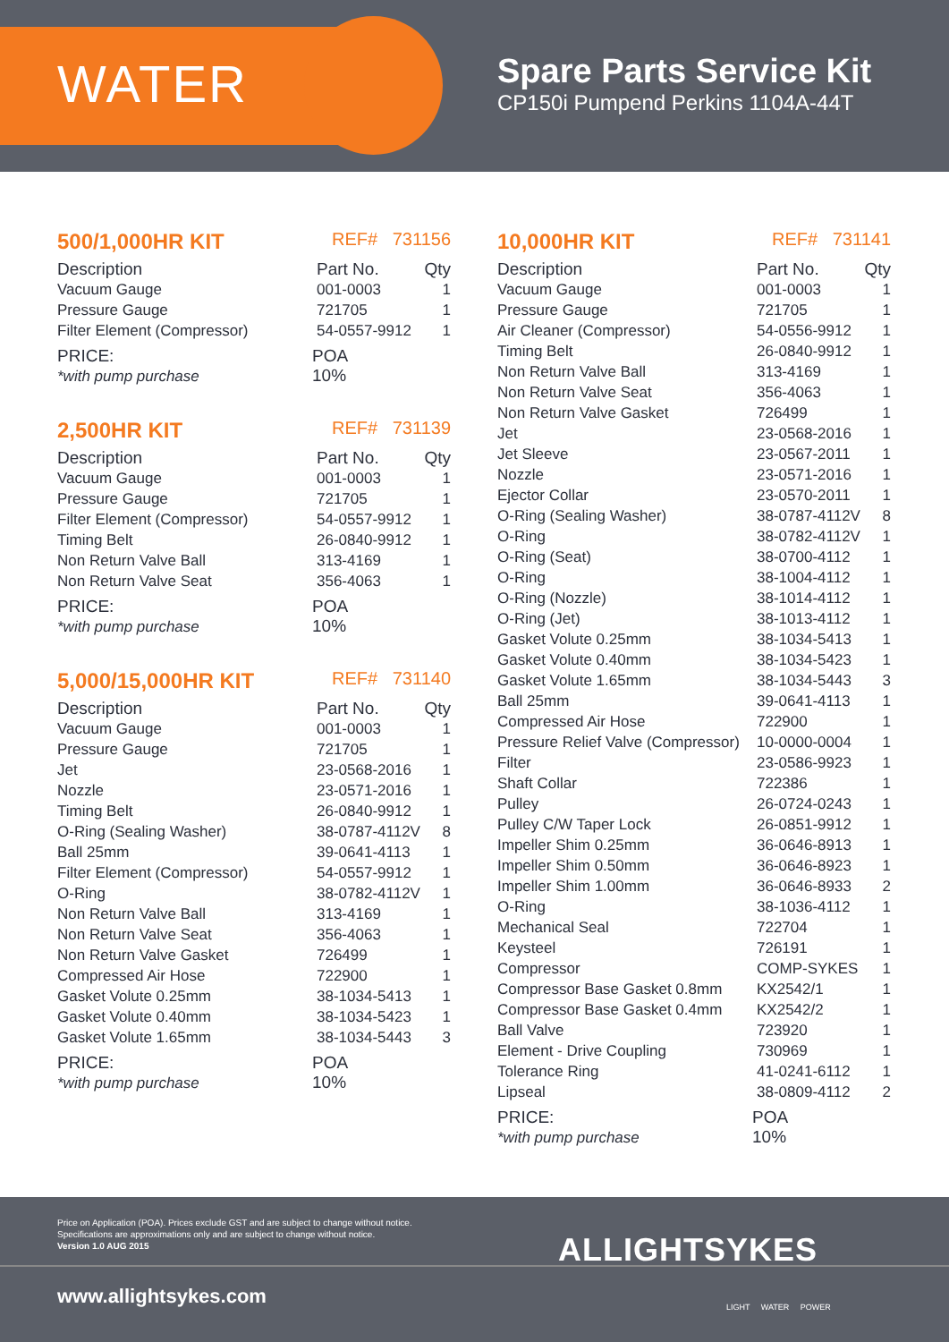WATER
Spare Parts Service Kit
CP150i Pumpend Perkins 1104A-44T
500/1,000HR KIT REF# 731156
| Description | Part No. | Qty |
| --- | --- | --- |
| Vacuum Gauge | 001-0003 | 1 |
| Pressure Gauge | 721705 | 1 |
| Filter Element (Compressor) | 54-0557-9912 | 1 |
PRICE:
*with pump purchase
POA
10%
2,500HR KIT REF# 731139
| Description | Part No. | Qty |
| --- | --- | --- |
| Vacuum Gauge | 001-0003 | 1 |
| Pressure Gauge | 721705 | 1 |
| Filter Element (Compressor) | 54-0557-9912 | 1 |
| Timing Belt | 26-0840-9912 | 1 |
| Non Return Valve Ball | 313-4169 | 1 |
| Non Return Valve Seat | 356-4063 | 1 |
PRICE:
*with pump purchase
POA
10%
5,000/15,000HR KIT REF# 731140
| Description | Part No. | Qty |
| --- | --- | --- |
| Vacuum Gauge | 001-0003 | 1 |
| Pressure Gauge | 721705 | 1 |
| Jet | 23-0568-2016 | 1 |
| Nozzle | 23-0571-2016 | 1 |
| Timing Belt | 26-0840-9912 | 1 |
| O-Ring (Sealing Washer) | 38-0787-4112V | 8 |
| Ball 25mm | 39-0641-4113 | 1 |
| Filter Element (Compressor) | 54-0557-9912 | 1 |
| O-Ring | 38-0782-4112V | 1 |
| Non Return Valve Ball | 313-4169 | 1 |
| Non Return Valve Seat | 356-4063 | 1 |
| Non Return Valve Gasket | 726499 | 1 |
| Compressed Air Hose | 722900 | 1 |
| Gasket Volute 0.25mm | 38-1034-5413 | 1 |
| Gasket Volute 0.40mm | 38-1034-5423 | 1 |
| Gasket Volute 1.65mm | 38-1034-5443 | 3 |
PRICE:
*with pump purchase
POA
10%
10,000HR KIT REF# 731141
| Description | Part No. | Qty |
| --- | --- | --- |
| Vacuum Gauge | 001-0003 | 1 |
| Pressure Gauge | 721705 | 1 |
| Air Cleaner (Compressor) | 54-0556-9912 | 1 |
| Timing Belt | 26-0840-9912 | 1 |
| Non Return Valve Ball | 313-4169 | 1 |
| Non Return Valve Seat | 356-4063 | 1 |
| Non Return Valve Gasket | 726499 | 1 |
| Jet | 23-0568-2016 | 1 |
| Jet Sleeve | 23-0567-2011 | 1 |
| Nozzle | 23-0571-2016 | 1 |
| Ejector Collar | 23-0570-2011 | 1 |
| O-Ring (Sealing Washer) | 38-0787-4112V | 8 |
| O-Ring | 38-0782-4112V | 1 |
| O-Ring (Seat) | 38-0700-4112 | 1 |
| O-Ring | 38-1004-4112 | 1 |
| O-Ring (Nozzle) | 38-1014-4112 | 1 |
| O-Ring (Jet) | 38-1013-4112 | 1 |
| Gasket Volute 0.25mm | 38-1034-5413 | 1 |
| Gasket Volute 0.40mm | 38-1034-5423 | 1 |
| Gasket Volute 1.65mm | 38-1034-5443 | 3 |
| Ball 25mm | 39-0641-4113 | 1 |
| Compressed Air Hose | 722900 | 1 |
| Pressure Relief Valve (Compressor) | 10-0000-0004 | 1 |
| Filter | 23-0586-9923 | 1 |
| Shaft Collar | 722386 | 1 |
| Pulley | 26-0724-0243 | 1 |
| Pulley C/W Taper Lock | 26-0851-9912 | 1 |
| Impeller Shim 0.25mm | 36-0646-8913 | 1 |
| Impeller Shim 0.50mm | 36-0646-8923 | 1 |
| Impeller Shim 1.00mm | 36-0646-8933 | 2 |
| O-Ring | 38-1036-4112 | 1 |
| Mechanical Seal | 722704 | 1 |
| Keysteel | 726191 | 1 |
| Compressor | COMP-SYKES | 1 |
| Compressor Base Gasket 0.8mm | KX2542/1 | 1 |
| Compressor Base Gasket 0.4mm | KX2542/2 | 1 |
| Ball Valve | 723920 | 1 |
| Element - Drive Coupling | 730969 | 1 |
| Tolerance Ring | 41-0241-6112 | 1 |
| Lipseal | 38-0809-4112 | 2 |
PRICE:
*with pump purchase
POA
10%
Price on Application (POA). Prices exclude GST and are subject to change without notice.
Specifications are approximations only and are subject to change without notice.
Version 1.0 AUG 2015
ALLIGHTSYKES
www.allightsykes.com LIGHT WATER POWER